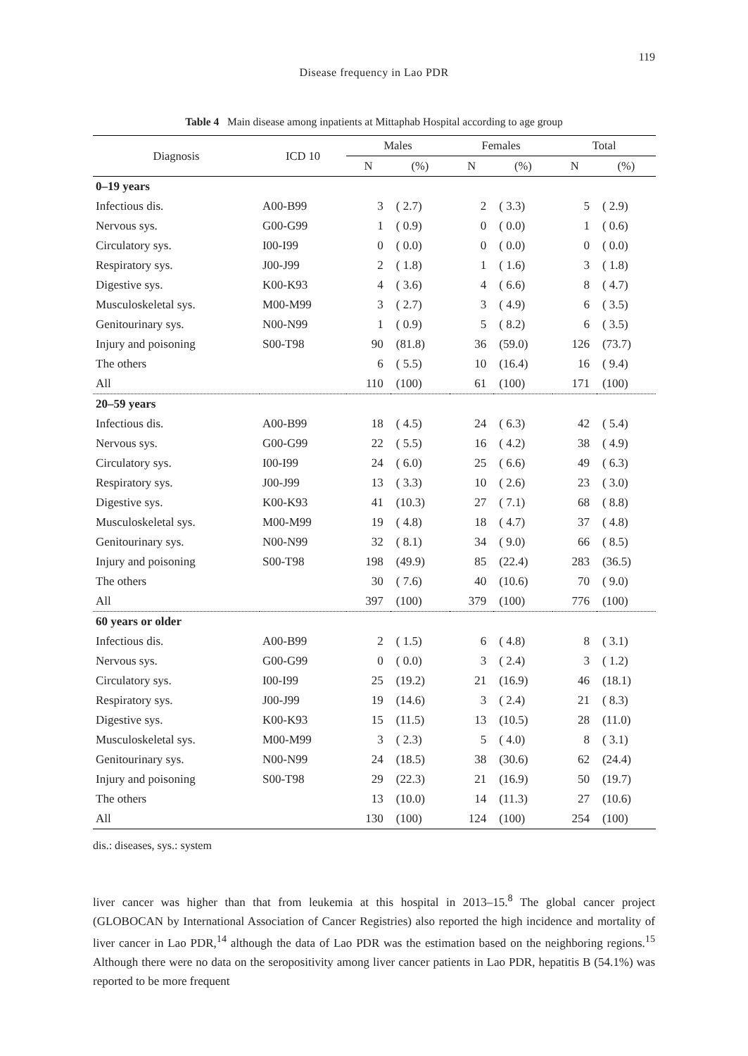119
Disease frequency in Lao PDR
Table 4 Main disease among inpatients at Mittaphab Hospital according to age group
| Diagnosis | ICD 10 | Males | | Females | | Total | |
| --- | --- | --- | --- | --- | --- | --- | --- |
| | | N | (%) | N | (%) | N | (%) |
| 0–19 years | | | | | | | |
| Infectious dis. | A00-B99 | 3 | ( 2.7) | 2 | ( 3.3) | 5 | ( 2.9) |
| Nervous sys. | G00-G99 | 1 | ( 0.9) | 0 | ( 0.0) | 1 | ( 0.6) |
| Circulatory sys. | I00-I99 | 0 | ( 0.0) | 0 | ( 0.0) | 0 | ( 0.0) |
| Respiratory sys. | J00-J99 | 2 | ( 1.8) | 1 | ( 1.6) | 3 | ( 1.8) |
| Digestive sys. | K00-K93 | 4 | ( 3.6) | 4 | ( 6.6) | 8 | ( 4.7) |
| Musculoskeletal sys. | M00-M99 | 3 | ( 2.7) | 3 | ( 4.9) | 6 | ( 3.5) |
| Genitourinary sys. | N00-N99 | 1 | ( 0.9) | 5 | ( 8.2) | 6 | ( 3.5) |
| Injury and poisoning | S00-T98 | 90 | (81.8) | 36 | (59.0) | 126 | (73.7) |
| The others | | 6 | ( 5.5) | 10 | (16.4) | 16 | ( 9.4) |
| All | | 110 | (100) | 61 | (100) | 171 | (100) |
| 20–59 years | | | | | | | |
| Infectious dis. | A00-B99 | 18 | ( 4.5) | 24 | ( 6.3) | 42 | ( 5.4) |
| Nervous sys. | G00-G99 | 22 | ( 5.5) | 16 | ( 4.2) | 38 | ( 4.9) |
| Circulatory sys. | I00-I99 | 24 | ( 6.0) | 25 | ( 6.6) | 49 | ( 6.3) |
| Respiratory sys. | J00-J99 | 13 | ( 3.3) | 10 | ( 2.6) | 23 | ( 3.0) |
| Digestive sys. | K00-K93 | 41 | (10.3) | 27 | ( 7.1) | 68 | ( 8.8) |
| Musculoskeletal sys. | M00-M99 | 19 | ( 4.8) | 18 | ( 4.7) | 37 | ( 4.8) |
| Genitourinary sys. | N00-N99 | 32 | ( 8.1) | 34 | ( 9.0) | 66 | ( 8.5) |
| Injury and poisoning | S00-T98 | 198 | (49.9) | 85 | (22.4) | 283 | (36.5) |
| The others | | 30 | ( 7.6) | 40 | (10.6) | 70 | ( 9.0) |
| All | | 397 | (100) | 379 | (100) | 776 | (100) |
| 60 years or older | | | | | | | |
| Infectious dis. | A00-B99 | 2 | ( 1.5) | 6 | ( 4.8) | 8 | ( 3.1) |
| Nervous sys. | G00-G99 | 0 | ( 0.0) | 3 | ( 2.4) | 3 | ( 1.2) |
| Circulatory sys. | I00-I99 | 25 | (19.2) | 21 | (16.9) | 46 | (18.1) |
| Respiratory sys. | J00-J99 | 19 | (14.6) | 3 | ( 2.4) | 21 | ( 8.3) |
| Digestive sys. | K00-K93 | 15 | (11.5) | 13 | (10.5) | 28 | (11.0) |
| Musculoskeletal sys. | M00-M99 | 3 | ( 2.3) | 5 | ( 4.0) | 8 | ( 3.1) |
| Genitourinary sys. | N00-N99 | 24 | (18.5) | 38 | (30.6) | 62 | (24.4) |
| Injury and poisoning | S00-T98 | 29 | (22.3) | 21 | (16.9) | 50 | (19.7) |
| The others | | 13 | (10.0) | 14 | (11.3) | 27 | (10.6) |
| All | | 130 | (100) | 124 | (100) | 254 | (100) |
dis.: diseases, sys.: system
liver cancer was higher than that from leukemia at this hospital in 2013–15.<sup>8</sup> The global cancer project (GLOBOCAN by International Association of Cancer Registries) also reported the high incidence and mortality of liver cancer in Lao PDR,<sup>14</sup> although the data of Lao PDR was the estimation based on the neighboring regions.<sup>15</sup> Although there were no data on the seropositivity among liver cancer patients in Lao PDR, hepatitis B (54.1%) was reported to be more frequent